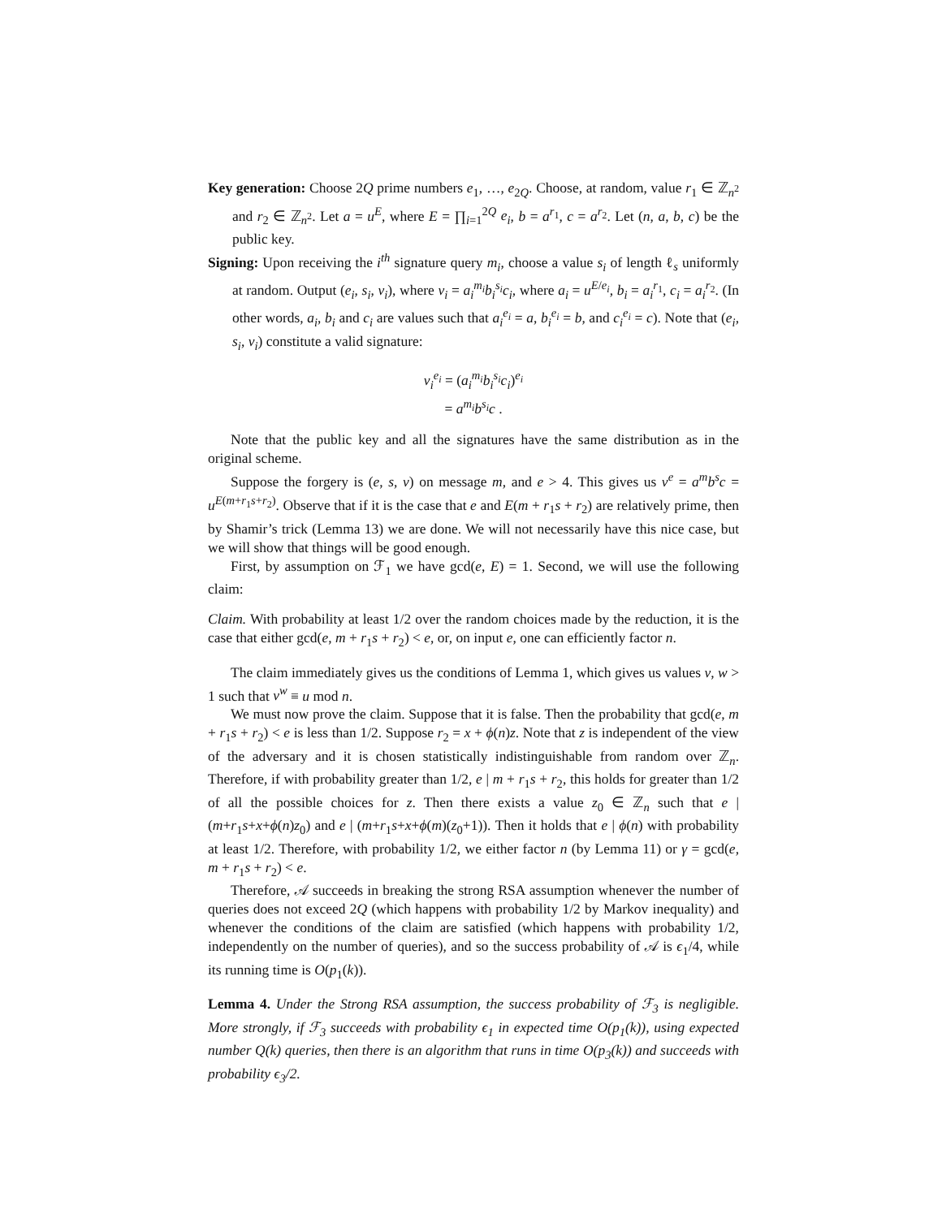Key generation: Choose 2Q prime numbers e<sub>1</sub>, …, e<sub>2Q</sub>. Choose, at random, value r<sub>1</sub> ∈ ℤ<sub>n<sup>2</sup></sub> and r<sub>2</sub> ∈ ℤ<sub>n<sup>2</sup></sub>. Let a = u<sup>E</sup>, where E = ∏<sub>i=1</sub><sup>2Q</sup> e<sub>i</sub>, b = a<sup>r<sub>1</sub></sup>, c = a<sup>r<sub>2</sub></sup>. Let (n, a, b, c) be the public key.
Signing: Upon receiving the i<sup>th</sup> signature query m<sub>i</sub>, choose a value s<sub>i</sub> of length ℓ<sub>s</sub> uniformly at random. Output (e<sub>i</sub>, s<sub>i</sub>, v<sub>i</sub>), where v<sub>i</sub> = a<sub>i</sub><sup>m<sub>i</sub></sup>b<sub>i</sub><sup>s<sub>i</sub></sup>c<sub>i</sub>, where a<sub>i</sub> = u<sup>E/e<sub>i</sub></sup>, b<sub>i</sub> = a<sub>i</sub><sup>r<sub>1</sub></sup>, c<sub>i</sub> = a<sub>i</sub><sup>r<sub>2</sub></sup>. (In other words, a<sub>i</sub>, b<sub>i</sub> and c<sub>i</sub> are values such that a<sub>i</sub><sup>e<sub>i</sub></sup> = a, b<sub>i</sub><sup>e<sub>i</sub></sup> = b, and c<sub>i</sub><sup>e<sub>i</sub></sup> = c). Note that (e<sub>i</sub>, s<sub>i</sub>, v<sub>i</sub>) constitute a valid signature:
v<sub>i</sub><sup>e<sub>i</sub></sup> = (a<sub>i</sub><sup>m<sub>i</sub></sup>b<sub>i</sub><sup>s<sub>i</sub></sup>c<sub>i</sub>)<sup>e<sub>i</sub></sup>
= a<sup>m<sub>i</sub></sup>b<sup>s<sub>i</sub></sup>c .
Note that the public key and all the signatures have the same distribution as in the original scheme.
Suppose the forgery is (e, s, v) on message m, and e > 4. This gives us v<sup>e</sup> = a<sup>m</sup>b<sup>s</sup>c = u<sup>E(m+r<sub>1</sub>s+r<sub>2</sub>)</sup>. Observe that if it is the case that e and E(m + r<sub>1</sub>s + r<sub>2</sub>) are relatively prime, then by Shamir’s trick (Lemma 13) we are done. We will not necessarily have this nice case, but we will show that things will be good enough.
First, by assumption on ℱ<sub>1</sub> we have gcd(e, E) = 1. Second, we will use the following claim:
Claim. With probability at least 1/2 over the random choices made by the reduction, it is the case that either gcd(e, m + r<sub>1</sub>s + r<sub>2</sub>) < e, or, on input e, one can efficiently factor n.
The claim immediately gives us the conditions of Lemma 1, which gives us values v, w > 1 such that v<sup>w</sup> ≡ u mod n.
We must now prove the claim. Suppose that it is false. Then the probability that gcd(e, m + r<sub>1</sub>s + r<sub>2</sub>) < e is less than 1/2. Suppose r<sub>2</sub> = x + ϕ(n)z. Note that z is independent of the view of the adversary and it is chosen statistically indistinguishable from random over ℤ<sub>n</sub>. Therefore, if with probability greater than 1/2, e | m + r<sub>1</sub>s + r<sub>2</sub>, this holds for greater than 1/2 of all the possible choices for z. Then there exists a value z<sub>0</sub> ∈ ℤ<sub>n</sub> such that e | (m+r<sub>1</sub>s+x+ϕ(n)z<sub>0</sub>) and e | (m+r<sub>1</sub>s+x+ϕ(m)(z<sub>0</sub>+1)). Then it holds that e | ϕ(n) with probability at least 1/2. Therefore, with probability 1/2, we either factor n (by Lemma 11) or γ = gcd(e, m + r<sub>1</sub>s + r<sub>2</sub>) < e.
Therefore, 𝒜 succeeds in breaking the strong RSA assumption whenever the number of queries does not exceed 2Q (which happens with probability 1/2 by Markov inequality) and whenever the conditions of the claim are satisfied (which happens with probability 1/2, independently on the number of queries), and so the success probability of 𝒜 is ϵ<sub>1</sub>/4, while its running time is O(p<sub>1</sub>(k)).
Lemma 4. Under the Strong RSA assumption, the success probability of ℱ<sub>3</sub> is negligible. More strongly, if ℱ<sub>3</sub> succeeds with probability ϵ<sub>1</sub> in expected time O(p<sub>1</sub>(k)), using expected number Q(k) queries, then there is an algorithm that runs in time O(p<sub>3</sub>(k)) and succeeds with probability ϵ<sub>3</sub>/2.